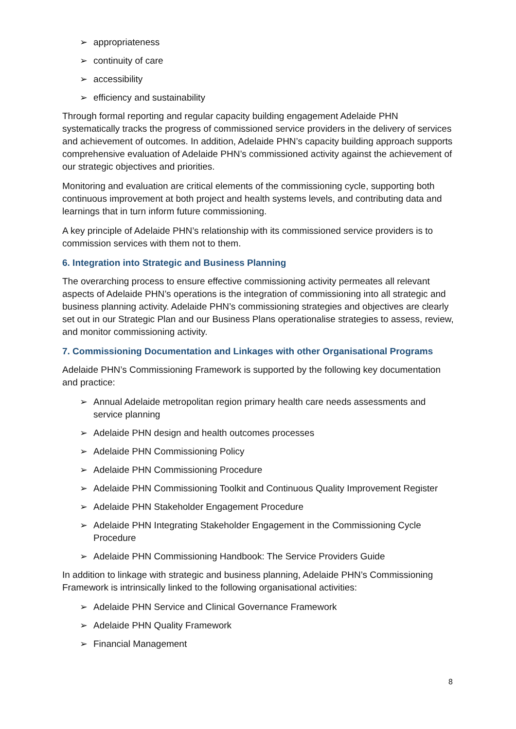➢ appropriateness
➢ continuity of care
➢ accessibility
➢ efficiency and sustainability
Through formal reporting and regular capacity building engagement Adelaide PHN systematically tracks the progress of commissioned service providers in the delivery of services and achievement of outcomes. In addition, Adelaide PHN’s capacity building approach supports comprehensive evaluation of Adelaide PHN’s commissioned activity against the achievement of our strategic objectives and priorities.
Monitoring and evaluation are critical elements of the commissioning cycle, supporting both continuous improvement at both project and health systems levels, and contributing data and learnings that in turn inform future commissioning.
A key principle of Adelaide PHN’s relationship with its commissioned service providers is to commission services with them not to them.
6. Integration into Strategic and Business Planning
The overarching process to ensure effective commissioning activity permeates all relevant aspects of Adelaide PHN’s operations is the integration of commissioning into all strategic and business planning activity. Adelaide PHN’s commissioning strategies and objectives are clearly set out in our Strategic Plan and our Business Plans operationalise strategies to assess, review, and monitor commissioning activity.
7. Commissioning Documentation and Linkages with other Organisational Programs
Adelaide PHN’s Commissioning Framework is supported by the following key documentation and practice:
➢ Annual Adelaide metropolitan region primary health care needs assessments and service planning
➢ Adelaide PHN design and health outcomes processes
➢ Adelaide PHN Commissioning Policy
➢ Adelaide PHN Commissioning Procedure
➢ Adelaide PHN Commissioning Toolkit and Continuous Quality Improvement Register
➢ Adelaide PHN Stakeholder Engagement Procedure
➢ Adelaide PHN Integrating Stakeholder Engagement in the Commissioning Cycle Procedure
➢ Adelaide PHN Commissioning Handbook: The Service Providers Guide
In addition to linkage with strategic and business planning, Adelaide PHN’s Commissioning Framework is intrinsically linked to the following organisational activities:
➢ Adelaide PHN Service and Clinical Governance Framework
➢ Adelaide PHN Quality Framework
➢ Financial Management
8